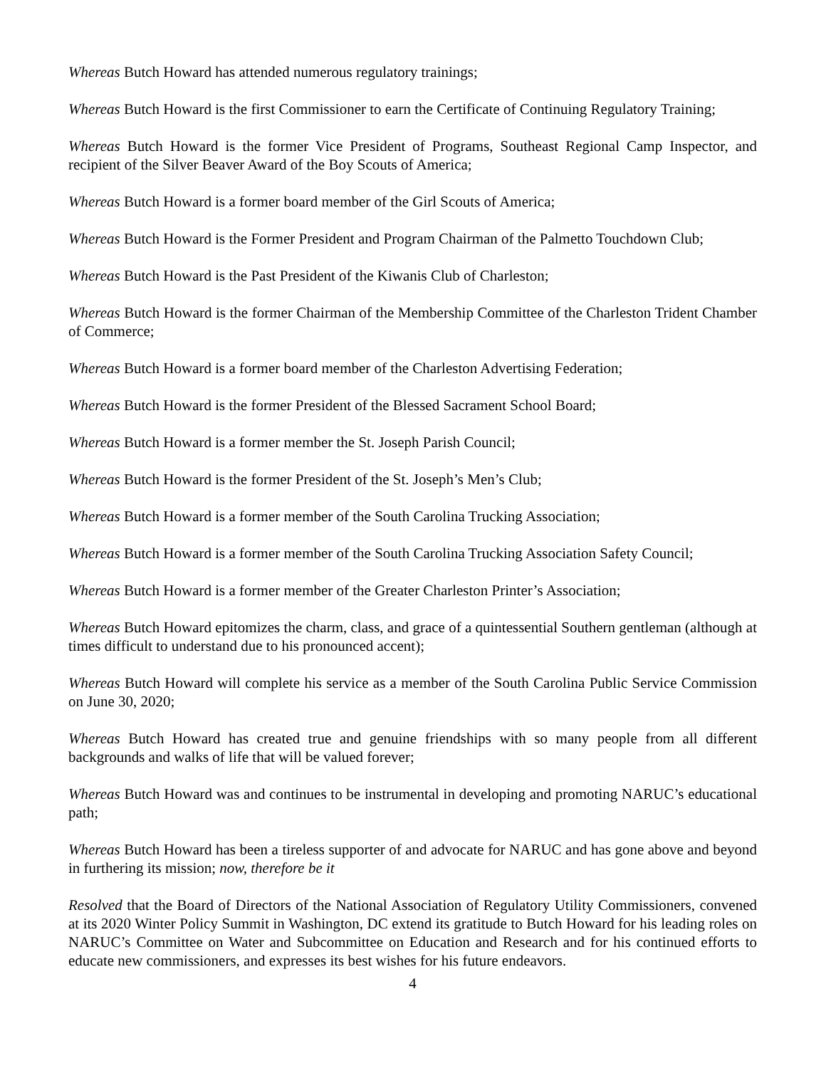Whereas Butch Howard has attended numerous regulatory trainings;
Whereas Butch Howard is the first Commissioner to earn the Certificate of Continuing Regulatory Training;
Whereas Butch Howard is the former Vice President of Programs, Southeast Regional Camp Inspector, and recipient of the Silver Beaver Award of the Boy Scouts of America;
Whereas Butch Howard is a former board member of the Girl Scouts of America;
Whereas Butch Howard is the Former President and Program Chairman of the Palmetto Touchdown Club;
Whereas Butch Howard is the Past President of the Kiwanis Club of Charleston;
Whereas Butch Howard is the former Chairman of the Membership Committee of the Charleston Trident Chamber of Commerce;
Whereas Butch Howard is a former board member of the Charleston Advertising Federation;
Whereas Butch Howard is the former President of the Blessed Sacrament School Board;
Whereas Butch Howard is a former member the St. Joseph Parish Council;
Whereas Butch Howard is the former President of the St. Joseph’s Men’s Club;
Whereas Butch Howard is a former member of the South Carolina Trucking Association;
Whereas Butch Howard is a former member of the South Carolina Trucking Association Safety Council;
Whereas Butch Howard is a former member of the Greater Charleston Printer’s Association;
Whereas Butch Howard epitomizes the charm, class, and grace of a quintessential Southern gentleman (although at times difficult to understand due to his pronounced accent);
Whereas Butch Howard will complete his service as a member of the South Carolina Public Service Commission on June 30, 2020;
Whereas Butch Howard has created true and genuine friendships with so many people from all different backgrounds and walks of life that will be valued forever;
Whereas Butch Howard was and continues to be instrumental in developing and promoting NARUC’s educational path;
Whereas Butch Howard has been a tireless supporter of and advocate for NARUC and has gone above and beyond in furthering its mission; now, therefore be it
Resolved that the Board of Directors of the National Association of Regulatory Utility Commissioners, convened at its 2020 Winter Policy Summit in Washington, DC extend its gratitude to Butch Howard for his leading roles on NARUC’s Committee on Water and Subcommittee on Education and Research and for his continued efforts to educate new commissioners, and expresses its best wishes for his future endeavors.
4